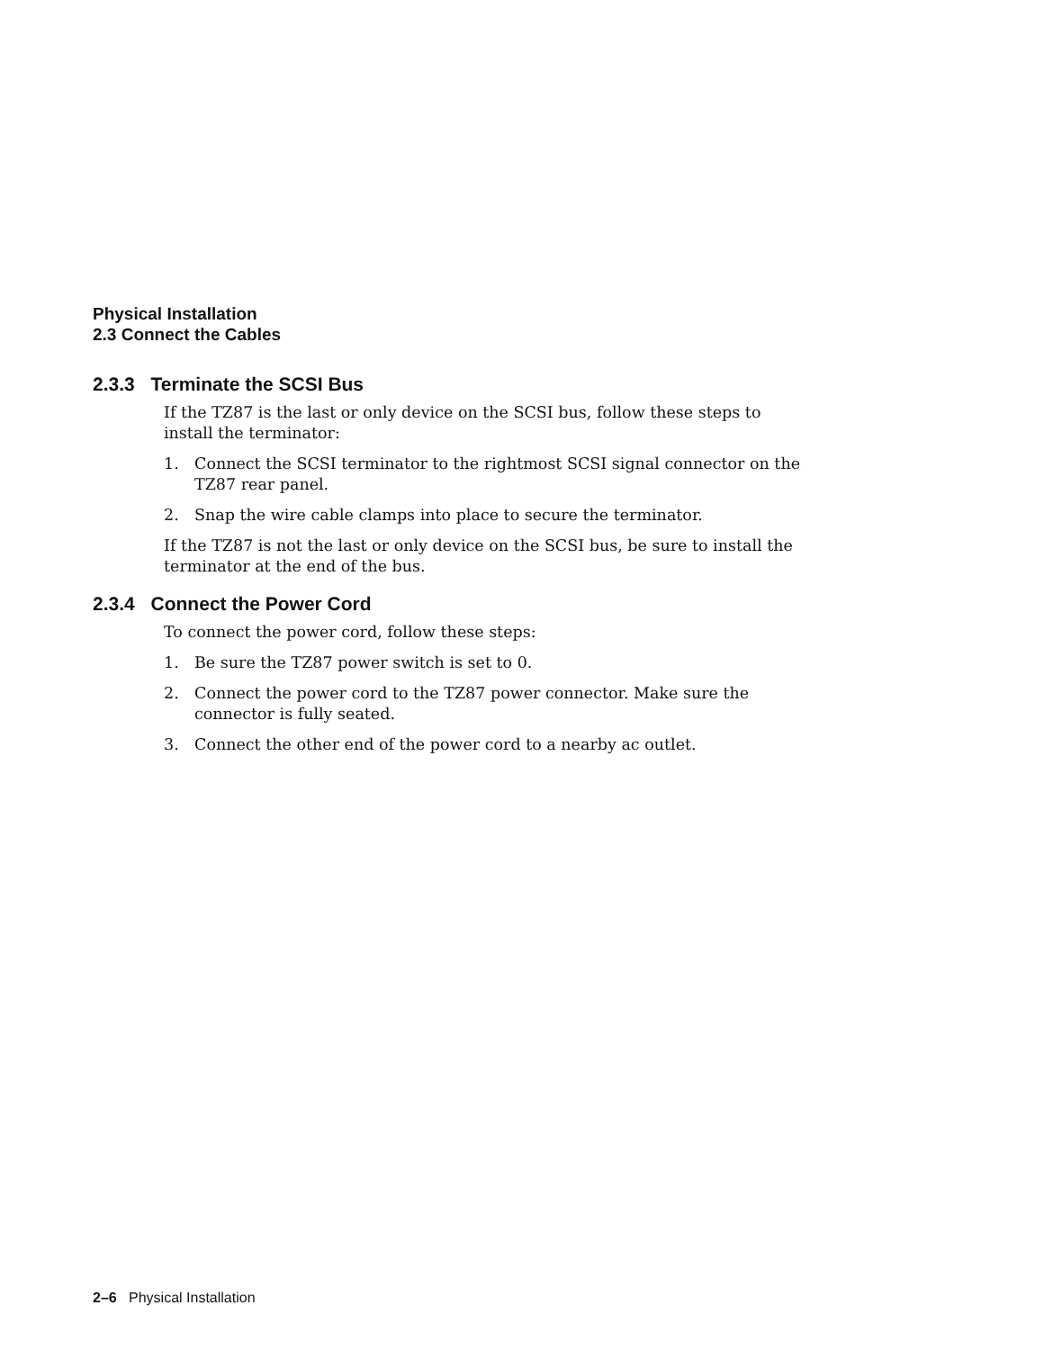Physical Installation
2.3 Connect the Cables
2.3.3 Terminate the SCSI Bus
If the TZ87 is the last or only device on the SCSI bus, follow these steps to install the terminator:
1. Connect the SCSI terminator to the rightmost SCSI signal connector on the TZ87 rear panel.
2. Snap the wire cable clamps into place to secure the terminator.
If the TZ87 is not the last or only device on the SCSI bus, be sure to install the terminator at the end of the bus.
2.3.4 Connect the Power Cord
To connect the power cord, follow these steps:
1. Be sure the TZ87 power switch is set to 0.
2. Connect the power cord to the TZ87 power connector. Make sure the connector is fully seated.
3. Connect the other end of the power cord to a nearby ac outlet.
2–6 Physical Installation